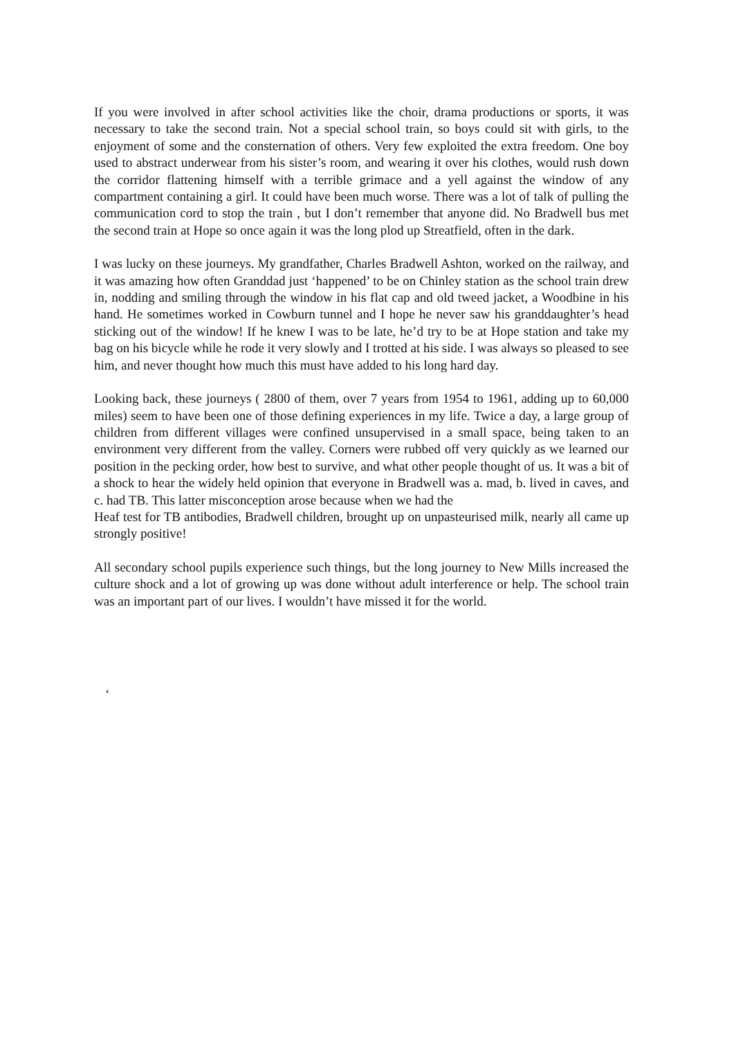If you were involved in after school activities like the choir, drama productions or sports, it was necessary to take the second train. Not a special school train, so boys could sit with girls, to the enjoyment of some and the consternation of others. Very few exploited the extra freedom. One boy used to abstract underwear from his sister’s room, and wearing it over his clothes, would rush down the corridor flattening himself with a terrible grimace and a yell against the window of any compartment containing a girl. It could have been much worse. There was a lot of talk of pulling the communication cord to stop the train , but I don’t remember that anyone did. No Bradwell bus met the second train at Hope so once again it was the long plod up Streatfield, often in the dark.
I was lucky on these journeys. My grandfather, Charles Bradwell Ashton, worked on the railway, and it was amazing how often Granddad just ‘happened’ to be on Chinley station as the school train drew in, nodding and smiling through the window in his flat cap and old tweed jacket, a Woodbine in his hand. He sometimes worked in Cowburn tunnel and I hope he never saw his granddaughter’s head sticking out of the window! If he knew I was to be late, he’d try to be at Hope station and take my bag on his bicycle while he rode it very slowly and I trotted at his side. I was always so pleased to see him, and never thought how much this must have added to his long hard day.
Looking back, these journeys ( 2800 of them, over 7 years from 1954 to 1961, adding up to 60,000 miles) seem to have been one of those defining experiences in my life. Twice a day, a large group of children from different villages were confined unsupervised in a small space, being taken to an environment very different from the valley. Corners were rubbed off very quickly as we learned our position in the pecking order, how best to survive, and what other people thought of us. It was a bit of a shock to hear the widely held opinion that everyone in Bradwell was a. mad, b. lived in caves, and c. had TB. This latter misconception arose because when we had the
Heaf test for TB antibodies, Bradwell children, brought up on unpasteurised milk, nearly all came up strongly positive!
All secondary school pupils experience such things, but the long journey to New Mills increased the culture shock and a lot of growing up was done without adult interference or help. The school train was an important part of our lives. I wouldn’t have missed it for the world.
‘